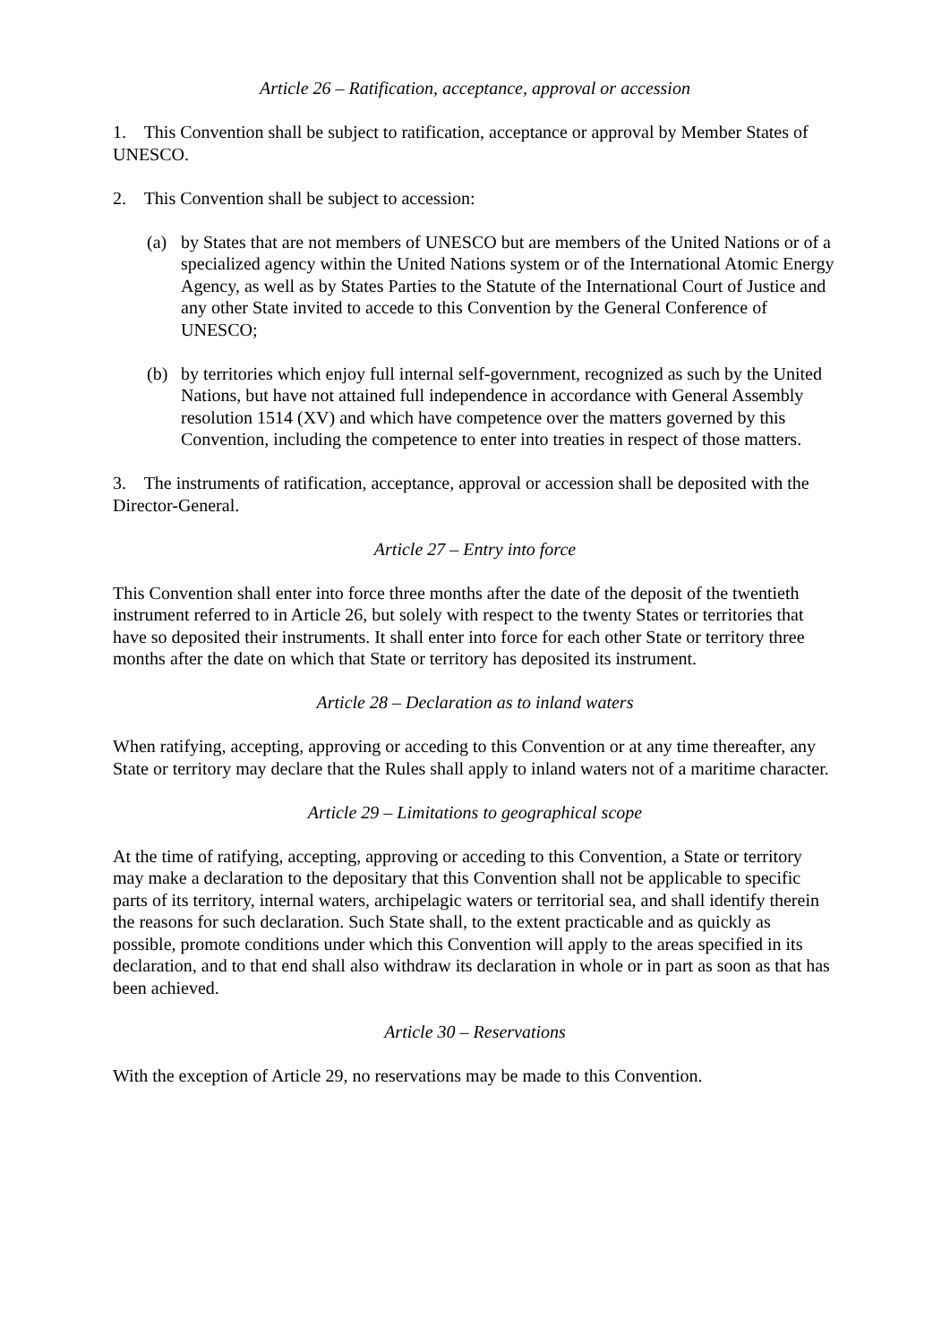Article 26 – Ratification, acceptance, approval or accession
1. This Convention shall be subject to ratification, acceptance or approval by Member States of UNESCO.
2. This Convention shall be subject to accession:
(a) by States that are not members of UNESCO but are members of the United Nations or of a specialized agency within the United Nations system or of the International Atomic Energy Agency, as well as by States Parties to the Statute of the International Court of Justice and any other State invited to accede to this Convention by the General Conference of UNESCO;
(b) by territories which enjoy full internal self-government, recognized as such by the United Nations, but have not attained full independence in accordance with General Assembly resolution 1514 (XV) and which have competence over the matters governed by this Convention, including the competence to enter into treaties in respect of those matters.
3. The instruments of ratification, acceptance, approval or accession shall be deposited with the Director-General.
Article 27 – Entry into force
This Convention shall enter into force three months after the date of the deposit of the twentieth instrument referred to in Article 26, but solely with respect to the twenty States or territories that have so deposited their instruments. It shall enter into force for each other State or territory three months after the date on which that State or territory has deposited its instrument.
Article 28 – Declaration as to inland waters
When ratifying, accepting, approving or acceding to this Convention or at any time thereafter, any State or territory may declare that the Rules shall apply to inland waters not of a maritime character.
Article 29 – Limitations to geographical scope
At the time of ratifying, accepting, approving or acceding to this Convention, a State or territory may make a declaration to the depositary that this Convention shall not be applicable to specific parts of its territory, internal waters, archipelagic waters or territorial sea, and shall identify therein the reasons for such declaration. Such State shall, to the extent practicable and as quickly as possible, promote conditions under which this Convention will apply to the areas specified in its declaration, and to that end shall also withdraw its declaration in whole or in part as soon as that has been achieved.
Article 30 – Reservations
With the exception of Article 29, no reservations may be made to this Convention.